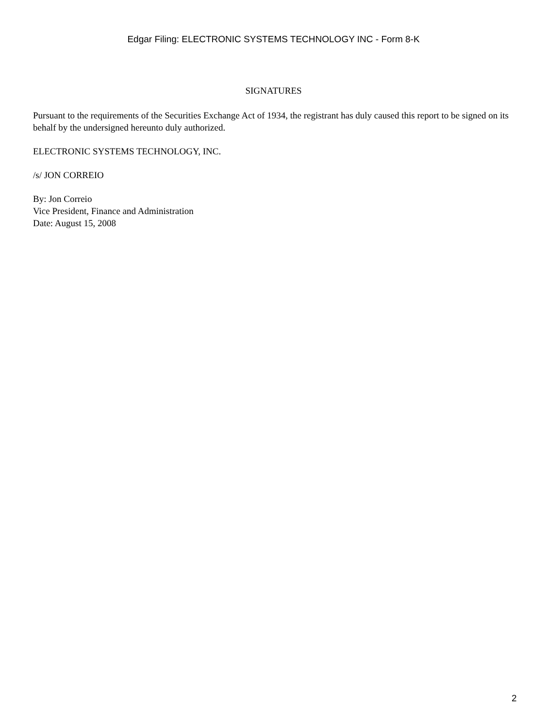Edgar Filing: ELECTRONIC SYSTEMS TECHNOLOGY INC - Form 8-K
SIGNATURES
Pursuant to the requirements of the Securities Exchange Act of 1934, the registrant has duly caused this report to be signed on its behalf by the undersigned hereunto duly authorized.
ELECTRONIC SYSTEMS TECHNOLOGY, INC.
/s/ JON CORREIO
By: Jon Correio
Vice President, Finance and Administration
Date: August 15, 2008
2